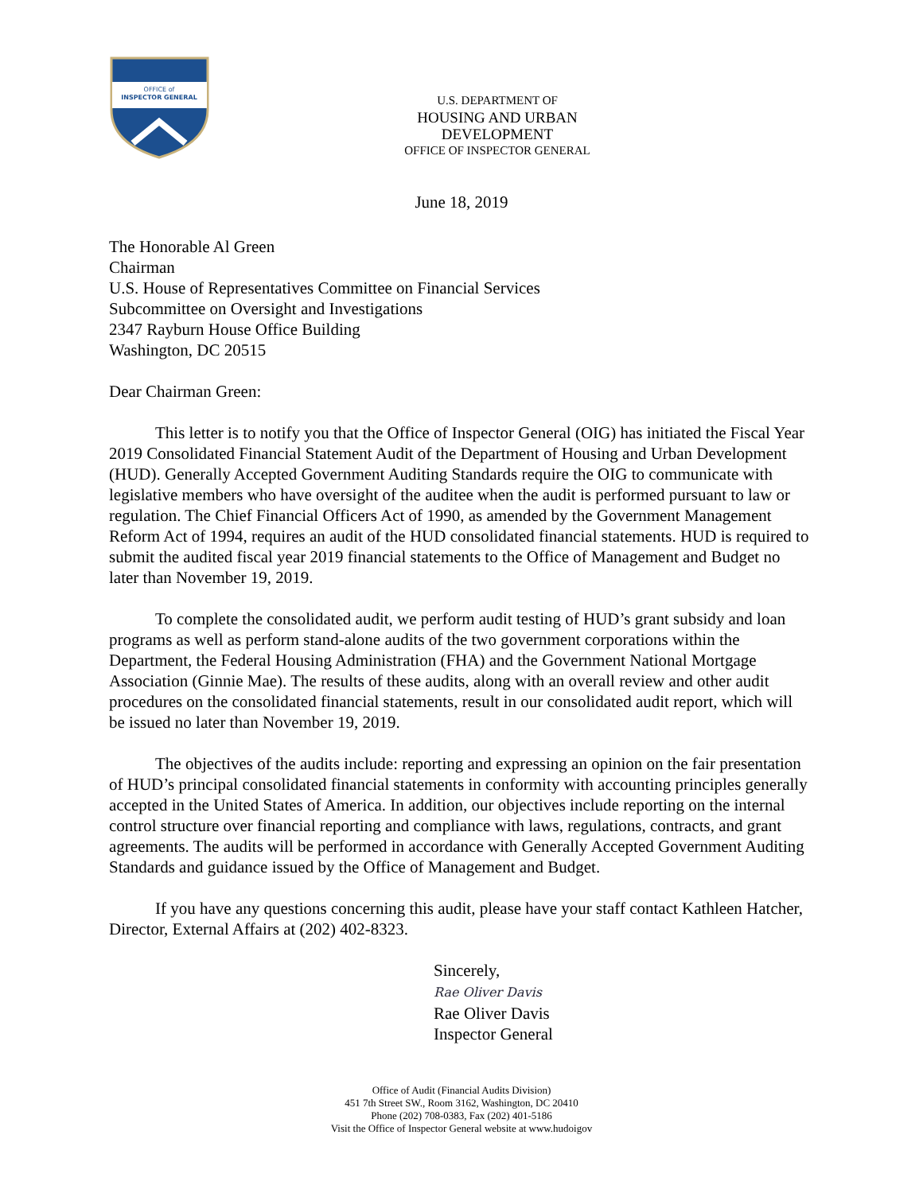OFFICE of
INSPECTOR GENERAL
U.S. DEPARTMENT OF
HOUSING AND URBAN DEVELOPMENT
OFFICE OF INSPECTOR GENERAL
June 18, 2019
The Honorable Al Green
Chairman
U.S. House of Representatives Committee on Financial Services
Subcommittee on Oversight and Investigations
2347 Rayburn House Office Building
Washington, DC 20515
Dear Chairman Green:
This letter is to notify you that the Office of Inspector General (OIG) has initiated the Fiscal Year 2019 Consolidated Financial Statement Audit of the Department of Housing and Urban Development (HUD). Generally Accepted Government Auditing Standards require the OIG to communicate with legislative members who have oversight of the auditee when the audit is performed pursuant to law or regulation. The Chief Financial Officers Act of 1990, as amended by the Government Management Reform Act of 1994, requires an audit of the HUD consolidated financial statements. HUD is required to submit the audited fiscal year 2019 financial statements to the Office of Management and Budget no later than November 19, 2019.
To complete the consolidated audit, we perform audit testing of HUD’s grant subsidy and loan programs as well as perform stand-alone audits of the two government corporations within the Department, the Federal Housing Administration (FHA) and the Government National Mortgage Association (Ginnie Mae). The results of these audits, along with an overall review and other audit procedures on the consolidated financial statements, result in our consolidated audit report, which will be issued no later than November 19, 2019.
The objectives of the audits include: reporting and expressing an opinion on the fair presentation of HUD’s principal consolidated financial statements in conformity with accounting principles generally accepted in the United States of America. In addition, our objectives include reporting on the internal control structure over financial reporting and compliance with laws, regulations, contracts, and grant agreements. The audits will be performed in accordance with Generally Accepted Government Auditing Standards and guidance issued by the Office of Management and Budget.
If you have any questions concerning this audit, please have your staff contact Kathleen Hatcher, Director, External Affairs at (202) 402-8323.
Sincerely,
Rae Oliver Davis
Rae Oliver Davis
Inspector General
Office of Audit (Financial Audits Division)
451 7th Street SW., Room 3162, Washington, DC 20410
Phone (202) 708-0383, Fax (202) 401-5186
Visit the Office of Inspector General website at www.hudoigov